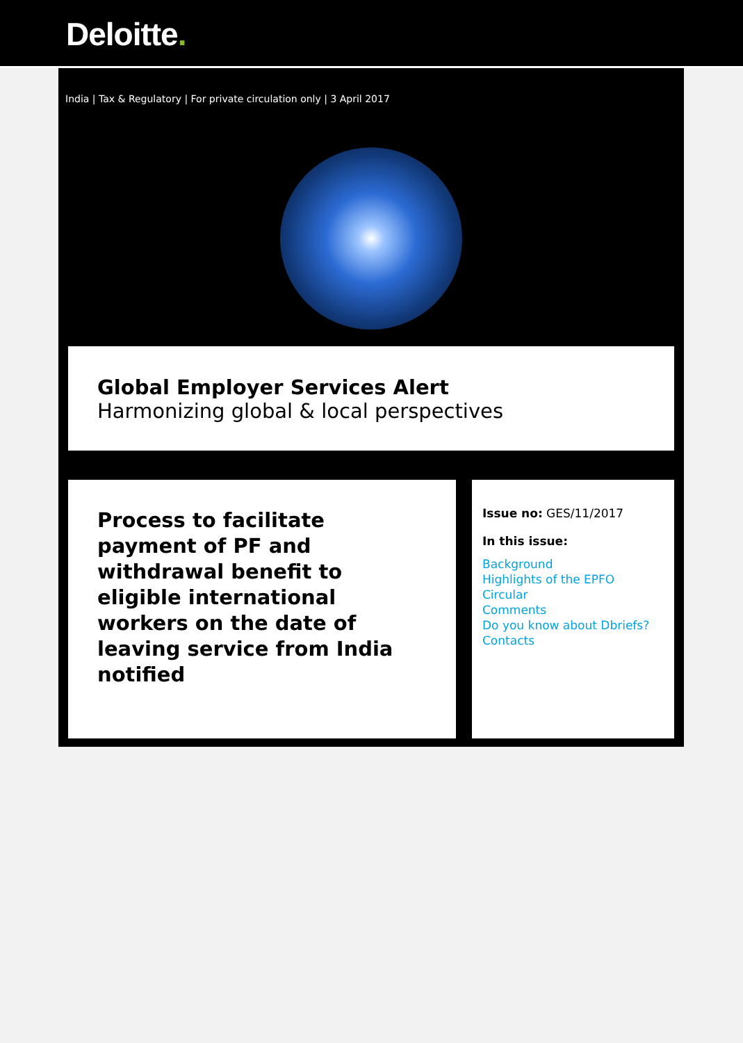Deloitte.
India | Tax & Regulatory | For private circulation only | 3 April 2017
Global Employer Services Alert
Harmonizing global & local perspectives
Process to facilitate payment of PF and withdrawal benefit to eligible international workers on the date of leaving service from India notified
Issue no: GES/11/2017
In this issue:
Background
Highlights of the EPFO Circular
Comments
Do you know about Dbriefs?
Contacts